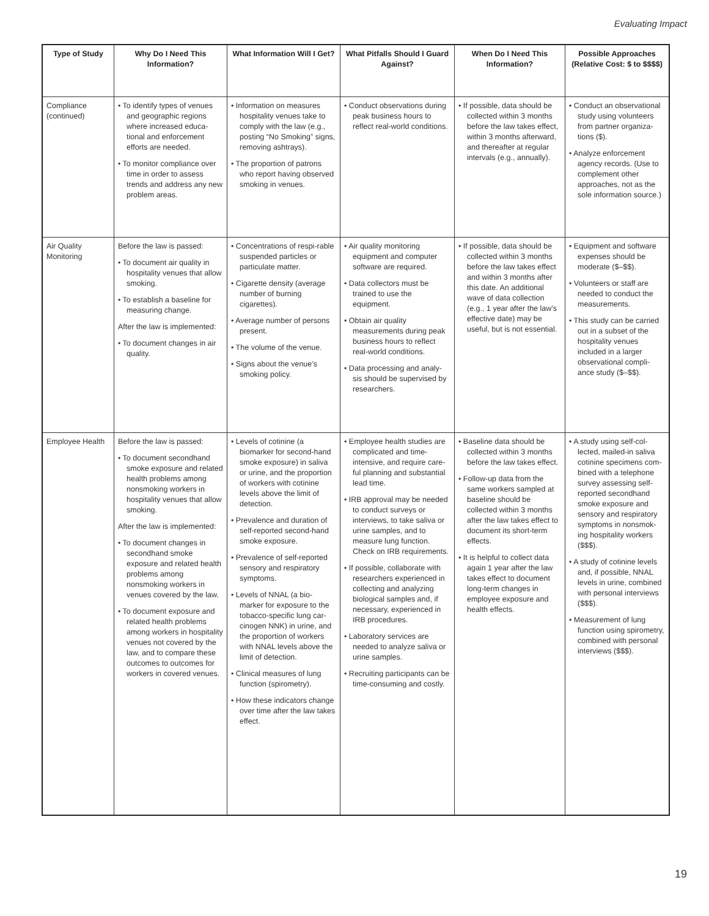Evaluating Impact
| Type of Study | Why Do I Need This Information? | What Information Will I Get? | What Pitfalls Should I Guard Against? | When Do I Need This Information? | Possible Approaches (Relative Cost: $ to $$$$) |
| --- | --- | --- | --- | --- | --- |
| Compliance (continued) | • To identify types of venues and geographic regions where increased educa-tional and enforcement efforts are needed. • To monitor compliance over time in order to assess trends and address any new problem areas. | • Information on measures hospitality venues take to comply with the law (e.g., posting “No Smoking” signs, removing ashtrays). • The proportion of patrons who report having observed smoking in venues. | • Conduct observations during peak business hours to reflect real-world conditions. | • If possible, data should be collected within 3 months before the law takes effect, within 3 months afterward, and thereafter at regular intervals (e.g., annually). | • Conduct an observational study using volunteers from partner organiza-tions ($). • Analyze enforcement agency records. (Use to complement other approaches, not as the sole information source.) |
| Air Quality Monitoring | Before the law is passed: • To document air quality in hospitality venues that allow smoking. • To establish a baseline for measuring change. After the law is implemented: • To document changes in air quality. | • Concentrations of respi-rable suspended particles or particulate matter. • Cigarette density (average number of burning cigarettes). • Average number of persons present. • The volume of the venue. • Signs about the venue’s smoking policy. | • Air quality monitoring equipment and computer software are required. • Data collectors must be trained to use the equipment. • Obtain air quality measurements during peak business hours to reflect real-world conditions. • Data processing and analy-sis should be supervised by researchers. | • If possible, data should be collected within 3 months before the law takes effect and within 3 months after this date. An additional wave of data collection (e.g., 1 year after the law’s effective date) may be useful, but is not essential. | • Equipment and software expenses should be moderate ($–$$). • Volunteers or staff are needed to conduct the measurements. • This study can be carried out in a subset of the hospitality venues included in a larger observational compli-ance study ($–$$). |
| Employee Health | Before the law is passed: • To document secondhand smoke exposure and related health problems among nonsmoking workers in hospitality venues that allow smoking. After the law is implemented: • To document changes in secondhand smoke exposure and related health problems among nonsmoking workers in venues covered by the law. • To document exposure and related health problems among workers in hospitality venues not covered by the law, and to compare these outcomes to outcomes for workers in covered venues. | • Levels of cotinine (a biomarker for second-hand smoke exposure) in saliva or urine, and the proportion of workers with cotinine levels above the limit of detection. • Prevalence and duration of self-reported second-hand smoke exposure. • Prevalence of self-reported sensory and respiratory symptoms. • Levels of NNAL (a bio-marker for exposure to the tobacco-specific lung car-cinogen NNK) in urine, and the proportion of workers with NNAL levels above the limit of detection. • Clinical measures of lung function (spirometry). • How these indicators change over time after the law takes effect. | • Employee health studies are complicated and time-intensive, and require care-ful planning and substantial lead time. • IRB approval may be needed to conduct surveys or interviews, to take saliva or urine samples, and to measure lung function. Check on IRB requirements. • If possible, collaborate with researchers experienced in collecting and analyzing biological samples and, if necessary, experienced in IRB procedures. • Laboratory services are needed to analyze saliva or urine samples. • Recruiting participants can be time-consuming and costly. | • Baseline data should be collected within 3 months before the law takes effect. • Follow-up data from the same workers sampled at baseline should be collected within 3 months after the law takes effect to document its short-term effects. • It is helpful to collect data again 1 year after the law takes effect to document long-term changes in employee exposure and health effects. | • A study using self-col-lected, mailed-in saliva cotinine specimens com-bined with a telephone survey assessing self-reported secondhand smoke exposure and sensory and respiratory symptoms in nonsmok-ing hospitality workers ($$$). • A study of cotinine levels and, if possible, NNAL levels in urine, combined with personal interviews ($$$). • Measurement of lung function using spirometry, combined with personal interviews ($$$). |
19